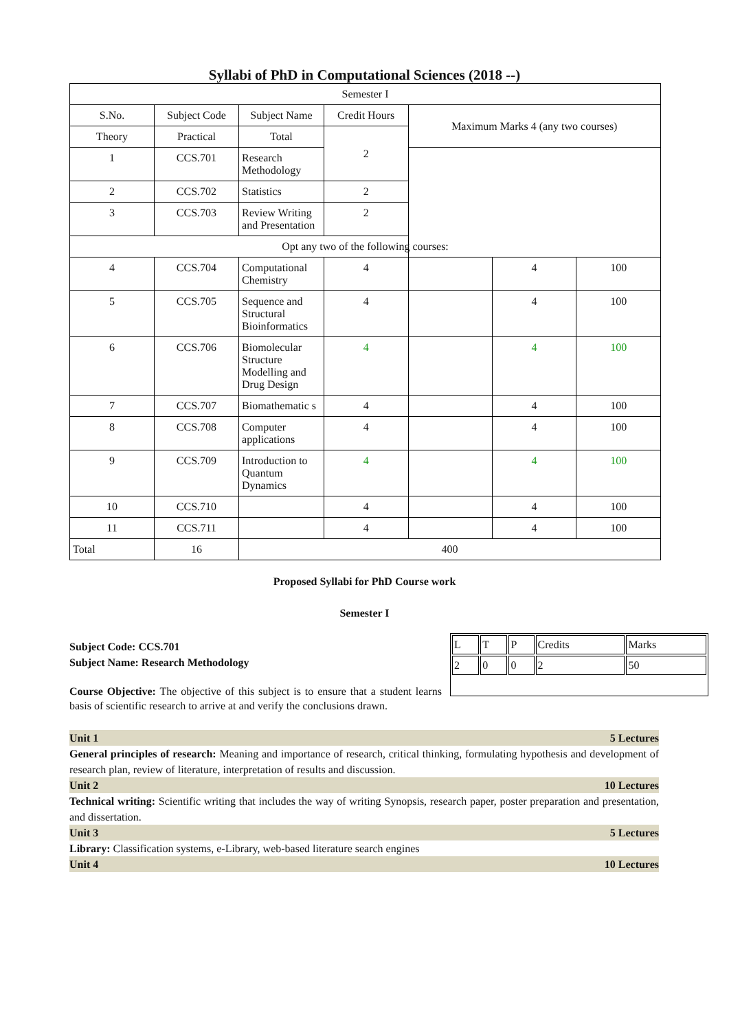Syllabi of PhD in Computational Sciences (2018 --)
| Semester I | | | | | | |
| S.No. | Subject Code | Subject Name | Credit Hours | Maximum Marks 4 (any two courses) | | |
| Theory | Practical | Total | 2 | | | |
| 1 | CCS.701 | Research Methodology | | | | |
| 2 | CCS.702 | Statistics | 2 | | | |
| 3 | CCS.703 | Review Writing and Presentation | 2 | | | |
| Opt any two of the following courses: | | | | | | |
| 4 | CCS.704 | Computational Chemistry | 4 | | 4 | 100 |
| 5 | CCS.705 | Sequence and Structural Bioinformatics | 4 | | 4 | 100 |
| 6 | CCS.706 | Biomolecular Structure Modelling and Drug Design | 4 | | 4 | 100 |
| 7 | CCS.707 | Biomathematic s | 4 | | 4 | 100 |
| 8 | CCS.708 | Computer applications | 4 | | 4 | 100 |
| 9 | CCS.709 | Introduction to Quantum Dynamics | 4 | | 4 | 100 |
| 10 | CCS.710 | | 4 | | 4 | 100 |
| 11 | CCS.711 | | 4 | | 4 | 100 |
| Total | 16 | 400 | | | | |
Proposed Syllabi for PhD Course work
Semester I
Subject Code: CCS.701
Subject Name: Research Methodology
Course Objective: The objective of this subject is to ensure that a student learns basis of scientific research to arrive at and verify the conclusions drawn.
| L | T | P | Credits | Marks |
| 2 | 0 | 0 | 2 | 50 |
Unit 1 5 Lectures
General principles of research: Meaning and importance of research, critical thinking, formulating hypothesis and development of research plan, review of literature, interpretation of results and discussion.
Unit 2 10 Lectures
Technical writing: Scientific writing that includes the way of writing Synopsis, research paper, poster preparation and presentation, and dissertation.
Unit 3 5 Lectures
Library: Classification systems, e-Library, web-based literature search engines
Unit 4 10 Lectures